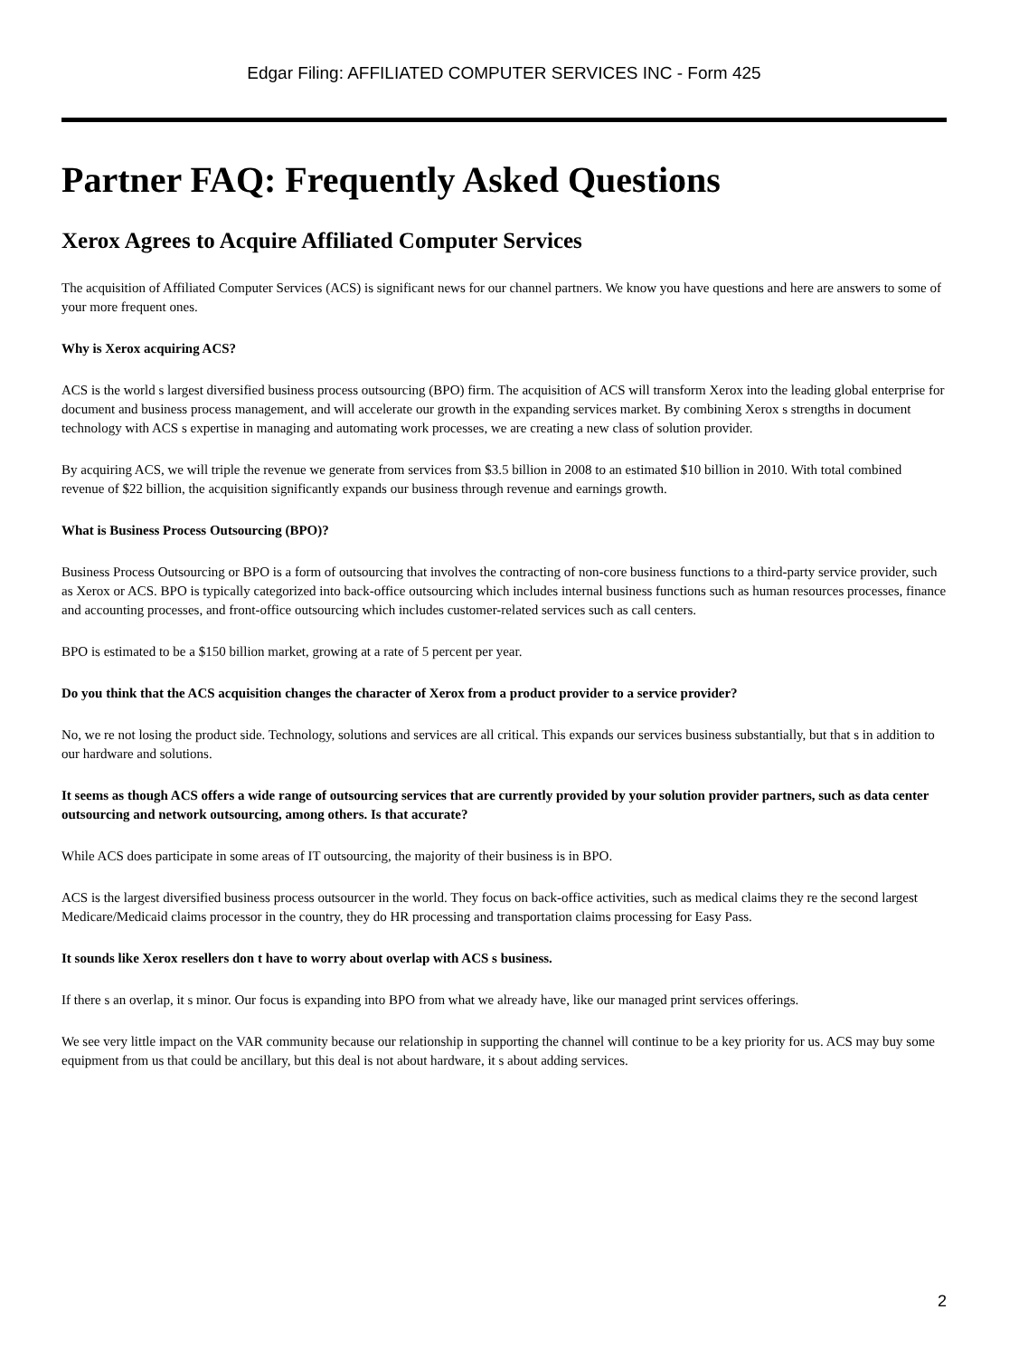Edgar Filing: AFFILIATED COMPUTER SERVICES INC - Form 425
Partner FAQ: Frequently Asked Questions
Xerox Agrees to Acquire Affiliated Computer Services
The acquisition of Affiliated Computer Services (ACS) is significant news for our channel partners. We know you have questions and here are answers to some of your more frequent ones.
Why is Xerox acquiring ACS?
ACS is the world s largest diversified business process outsourcing (BPO) firm. The acquisition of ACS will transform Xerox into the leading global enterprise for document and business process management, and will accelerate our growth in the expanding services market. By combining Xerox s strengths in document technology with ACS s expertise in managing and automating work processes, we are creating a new class of solution provider.
By acquiring ACS, we will triple the revenue we generate from services from $3.5 billion in 2008 to an estimated $10 billion in 2010. With total combined revenue of $22 billion, the acquisition significantly expands our business through revenue and earnings growth.
What is Business Process Outsourcing (BPO)?
Business Process Outsourcing or BPO is a form of outsourcing that involves the contracting of non-core business functions to a third-party service provider, such as Xerox or ACS. BPO is typically categorized into back-office outsourcing which includes internal business functions such as human resources processes, finance and accounting processes, and front-office outsourcing which includes customer-related services such as call centers.
BPO is estimated to be a $150 billion market, growing at a rate of 5 percent per year.
Do you think that the ACS acquisition changes the character of Xerox from a product provider to a service provider?
No, we re not losing the product side. Technology, solutions and services are all critical. This expands our services business substantially, but that s in addition to our hardware and solutions.
It seems as though ACS offers a wide range of outsourcing services that are currently provided by your solution provider partners, such as data center outsourcing and network outsourcing, among others. Is that accurate?
While ACS does participate in some areas of IT outsourcing, the majority of their business is in BPO.
ACS is the largest diversified business process outsourcer in the world. They focus on back-office activities, such as medical claims they re the second largest Medicare/Medicaid claims processor in the country, they do HR processing and transportation claims processing for Easy Pass.
It sounds like Xerox resellers don t have to worry about overlap with ACS s business.
If there s an overlap, it s minor. Our focus is expanding into BPO from what we already have, like our managed print services offerings.
We see very little impact on the VAR community because our relationship in supporting the channel will continue to be a key priority for us. ACS may buy some equipment from us that could be ancillary, but this deal is not about hardware, it s about adding services.
2